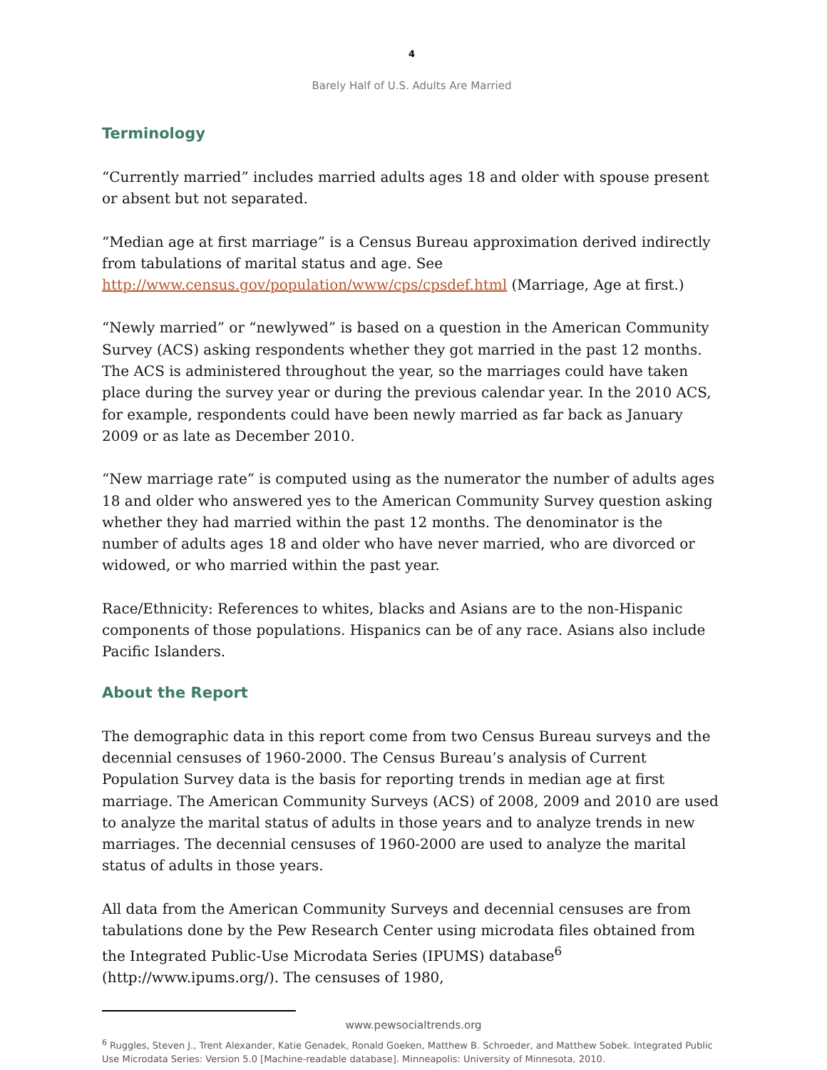4
Barely Half of U.S. Adults Are Married
Terminology
“Currently married” includes married adults ages 18 and older with spouse present or absent but not separated.
“Median age at first marriage” is a Census Bureau approximation derived indirectly from tabulations of marital status and age. See http://www.census.gov/population/www/cps/cpsdef.html (Marriage, Age at first.)
“Newly married” or “newlywed” is based on a question in the American Community Survey (ACS) asking respondents whether they got married in the past 12 months. The ACS is administered throughout the year, so the marriages could have taken place during the survey year or during the previous calendar year. In the 2010 ACS, for example, respondents could have been newly married as far back as January 2009 or as late as December 2010.
“New marriage rate” is computed using as the numerator the number of adults ages 18 and older who answered yes to the American Community Survey question asking whether they had married within the past 12 months. The denominator is the number of adults ages 18 and older who have never married, who are divorced or widowed, or who married within the past year.
Race/Ethnicity: References to whites, blacks and Asians are to the non-Hispanic components of those populations. Hispanics can be of any race. Asians also include Pacific Islanders.
About the Report
The demographic data in this report come from two Census Bureau surveys and the decennial censuses of 1960-2000. The Census Bureau’s analysis of Current Population Survey data is the basis for reporting trends in median age at first marriage. The American Community Surveys (ACS) of 2008, 2009 and 2010 are used to analyze the marital status of adults in those years and to analyze trends in new marriages. The decennial censuses of 1960-2000 are used to analyze the marital status of adults in those years.
All data from the American Community Surveys and decennial censuses are from tabulations done by the Pew Research Center using microdata files obtained from the Integrated Public-Use Microdata Series (IPUMS) database<sup>6</sup> (http://www.ipums.org/). The censuses of 1980,
<sup>6</sup> Ruggles, Steven J., Trent Alexander, Katie Genadek, Ronald Goeken, Matthew B. Schroeder, and Matthew Sobek. Integrated Public Use Microdata Series: Version 5.0 [Machine-readable database]. Minneapolis: University of Minnesota, 2010.
www.pewsocialtrends.org